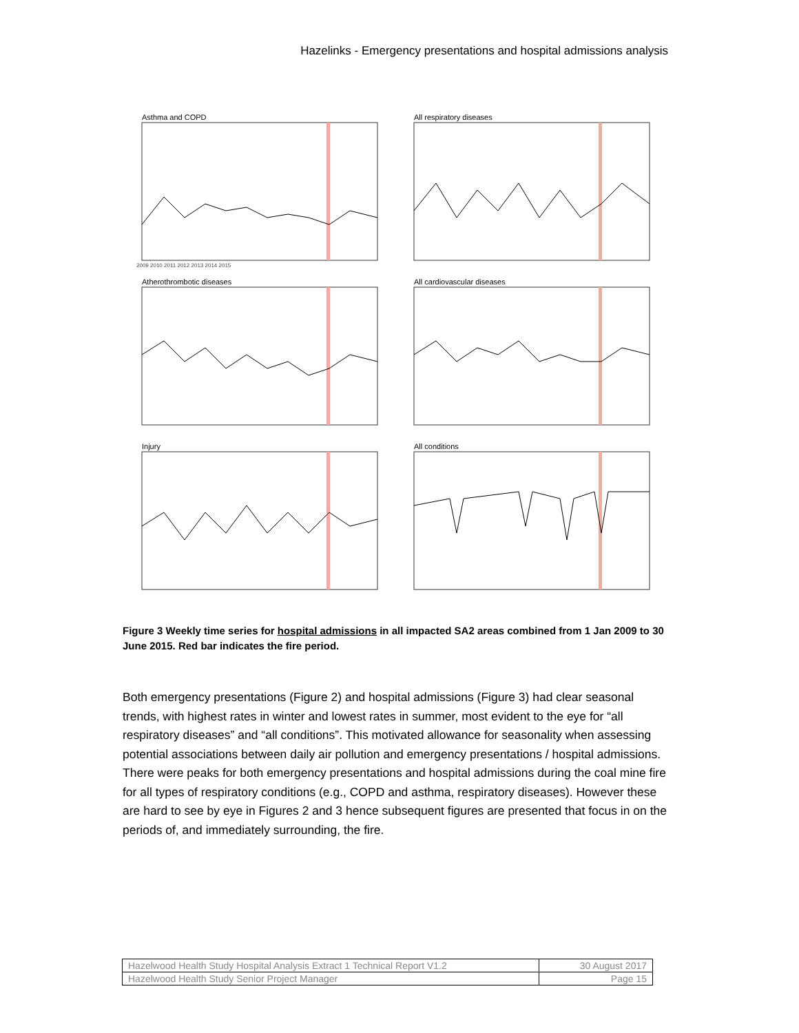Hazelinks - Emergency presentations and hospital admissions analysis
Asthma and COPD
2009 2010 2011 2012 2013 2014 2015
All respiratory diseases
Atherothrombotic diseases
All cardiovascular diseases
Injury
All conditions
Figure 3 Weekly time series for hospital admissions in all impacted SA2 areas combined from 1 Jan 2009 to 30 June 2015. Red bar indicates the fire period.
Both emergency presentations (Figure 2) and hospital admissions (Figure 3) had clear seasonal trends, with highest rates in winter and lowest rates in summer, most evident to the eye for “all respiratory diseases” and “all conditions”. This motivated allowance for seasonality when assessing potential associations between daily air pollution and emergency presentations / hospital admissions. There were peaks for both emergency presentations and hospital admissions during the coal mine fire for all types of respiratory conditions (e.g., COPD and asthma, respiratory diseases). However these are hard to see by eye in Figures 2 and 3 hence subsequent figures are presented that focus in on the periods of, and immediately surrounding, the fire.
| Hazelwood Health Study Hospital Analysis Extract 1 Technical Report V1.2 | 30 August 2017 |
| Hazelwood Health Study Senior Project Manager | Page 15 |